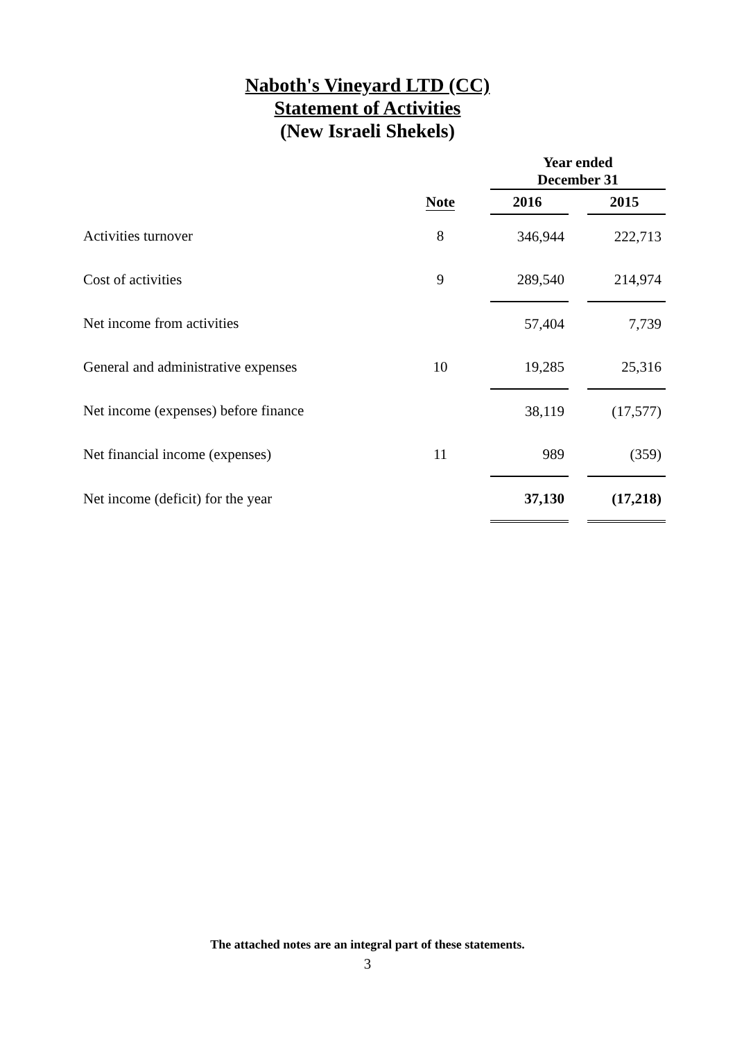Naboth's Vineyard LTD (CC)
Statement of Activities
(New Israeli Shekels)
| | | | Year ended December 31 | | |
| | Note | | 2016 | | 2015 |
| Activities turnover | 8 | | 346,944 | | 222,713 |
| Cost of activities | 9 | | 289,540 | | 214,974 |
| Net income from activities | | | 57,404 | | 7,739 |
| General and administrative expenses | 10 | | 19,285 | | 25,316 |
| Net income (expenses) before finance | | | 38,119 | | (17,577) |
| Net financial income (expenses) | 11 | | 989 | | (359) |
| Net income (deficit) for the year | | | 37,130 | | (17,218) |
The attached notes are an integral part of these statements.
3